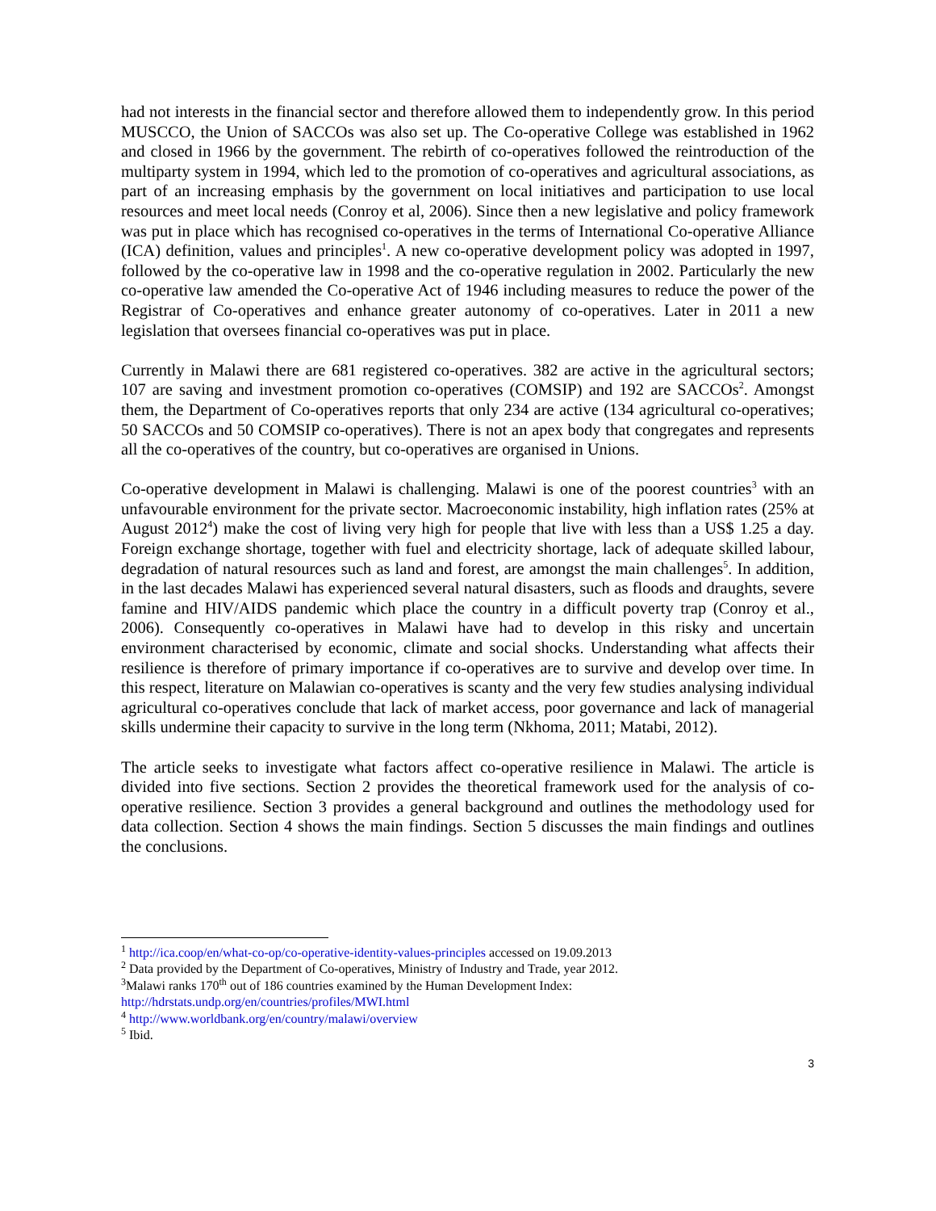had not interests in the financial sector and therefore allowed them to independently grow. In this period MUSCCO, the Union of SACCOs was also set up. The Co-operative College was established in 1962 and closed in 1966 by the government. The rebirth of co-operatives followed the reintroduction of the multiparty system in 1994, which led to the promotion of co-operatives and agricultural associations, as part of an increasing emphasis by the government on local initiatives and participation to use local resources and meet local needs (Conroy et al, 2006). Since then a new legislative and policy framework was put in place which has recognised co-operatives in the terms of International Co-operative Alliance (ICA) definition, values and principles<sup>1</sup>. A new co-operative development policy was adopted in 1997, followed by the co-operative law in 1998 and the co-operative regulation in 2002. Particularly the new co-operative law amended the Co-operative Act of 1946 including measures to reduce the power of the Registrar of Co-operatives and enhance greater autonomy of co-operatives. Later in 2011 a new legislation that oversees financial co-operatives was put in place.
Currently in Malawi there are 681 registered co-operatives. 382 are active in the agricultural sectors; 107 are saving and investment promotion co-operatives (COMSIP) and 192 are SACCOs<sup>2</sup>. Amongst them, the Department of Co-operatives reports that only 234 are active (134 agricultural co-operatives; 50 SACCOs and 50 COMSIP co-operatives). There is not an apex body that congregates and represents all the co-operatives of the country, but co-operatives are organised in Unions.
Co-operative development in Malawi is challenging. Malawi is one of the poorest countries<sup>3</sup> with an unfavourable environment for the private sector. Macroeconomic instability, high inflation rates (25% at August 2012<sup>4</sup>) make the cost of living very high for people that live with less than a US$ 1.25 a day. Foreign exchange shortage, together with fuel and electricity shortage, lack of adequate skilled labour, degradation of natural resources such as land and forest, are amongst the main challenges<sup>5</sup>. In addition, in the last decades Malawi has experienced several natural disasters, such as floods and draughts, severe famine and HIV/AIDS pandemic which place the country in a difficult poverty trap (Conroy et al., 2006). Consequently co-operatives in Malawi have had to develop in this risky and uncertain environment characterised by economic, climate and social shocks. Understanding what affects their resilience is therefore of primary importance if co-operatives are to survive and develop over time. In this respect, literature on Malawian co-operatives is scanty and the very few studies analysing individual agricultural co-operatives conclude that lack of market access, poor governance and lack of managerial skills undermine their capacity to survive in the long term (Nkhoma, 2011; Matabi, 2012).
The article seeks to investigate what factors affect co-operative resilience in Malawi. The article is divided into five sections. Section 2 provides the theoretical framework used for the analysis of co-operative resilience. Section 3 provides a general background and outlines the methodology used for data collection. Section 4 shows the main findings. Section 5 discusses the main findings and outlines the conclusions.
<sup>1</sup> http://ica.coop/en/what-co-op/co-operative-identity-values-principles accessed on 19.09.2013
<sup>2</sup> Data provided by the Department of Co-operatives, Ministry of Industry and Trade, year 2012.
<sup>3</sup> Malawi ranks 170<sup>th</sup> out of 186 countries examined by the Human Development Index: http://hdrstats.undp.org/en/countries/profiles/MWI.html
<sup>4</sup> http://www.worldbank.org/en/country/malawi/overview
<sup>5</sup> Ibid.
3